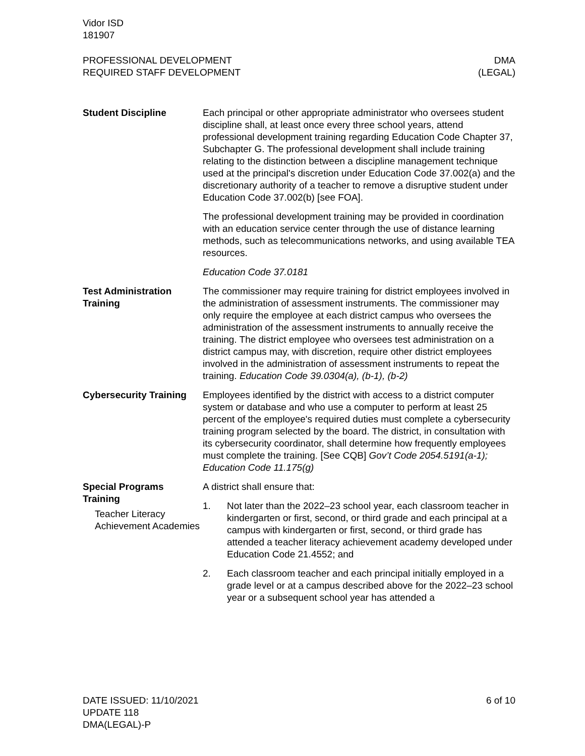Vidor ISD
181907
PROFESSIONAL DEVELOPMENT
REQUIRED STAFF DEVELOPMENT
DMA
(LEGAL)
Student Discipline Each principal or other appropriate administrator who oversees student discipline shall, at least once every three school years, attend professional development training regarding Education Code Chapter 37, Subchapter G. The professional development shall include training relating to the distinction between a discipline management technique used at the principal's discretion under Education Code 37.002(a) and the discretionary authority of a teacher to remove a disruptive student under Education Code 37.002(b) [see FOA].
The professional development training may be provided in coordination with an education service center through the use of distance learning methods, such as telecommunications networks, and using available TEA resources.
Education Code 37.0181
Test Administration Training
The commissioner may require training for district employees involved in the administration of assessment instruments. The commissioner may only require the employee at each district campus who oversees the administration of the assessment instruments to annually receive the training. The district employee who oversees test administration on a district campus may, with discretion, require other district employees involved in the administration of assessment instruments to repeat the training. Education Code 39.0304(a), (b-1), (b-2)
Cybersecurity Training
Employees identified by the district with access to a district computer system or database and who use a computer to perform at least 25 percent of the employee's required duties must complete a cybersecurity training program selected by the board. The district, in consultation with its cybersecurity coordinator, shall determine how frequently employees must complete the training. [See CQB] Gov’t Code 2054.5191(a-1); Education Code 11.175(g)
Special Programs Training
Teacher Literacy Achievement Academies
A district shall ensure that:
1. Not later than the 2022–23 school year, each classroom teacher in kindergarten or first, second, or third grade and each principal at a campus with kindergarten or first, second, or third grade has attended a teacher literacy achievement academy developed under Education Code 21.4552; and
2. Each classroom teacher and each principal initially employed in a grade level or at a campus described above for the 2022–23 school year or a subsequent school year has attended a
DATE ISSUED: 11/10/2021
UPDATE 118
DMA(LEGAL)-P
6 of 10